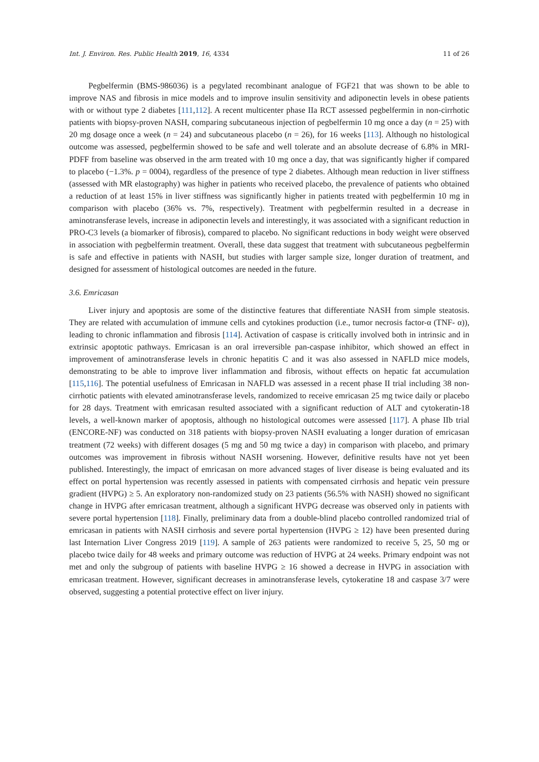Int. J. Environ. Res. Public Health 2019, 16, 4334 11 of 26
Pegbelfermin (BMS-986036) is a pegylated recombinant analogue of FGF21 that was shown to be able to improve NAS and fibrosis in mice models and to improve insulin sensitivity and adiponectin levels in obese patients with or without type 2 diabetes [111,112]. A recent multicenter phase IIa RCT assessed pegbelfermin in non-cirrhotic patients with biopsy-proven NASH, comparing subcutaneous injection of pegbelfermin 10 mg once a day (n = 25) with 20 mg dosage once a week (n = 24) and subcutaneous placebo (n = 26), for 16 weeks [113]. Although no histological outcome was assessed, pegbelfermin showed to be safe and well tolerate and an absolute decrease of 6.8% in MRI-PDFF from baseline was observed in the arm treated with 10 mg once a day, that was significantly higher if compared to placebo (−1.3%. p = 0004), regardless of the presence of type 2 diabetes. Although mean reduction in liver stiffness (assessed with MR elastography) was higher in patients who received placebo, the prevalence of patients who obtained a reduction of at least 15% in liver stiffness was significantly higher in patients treated with pegbelfermin 10 mg in comparison with placebo (36% vs. 7%, respectively). Treatment with pegbelfermin resulted in a decrease in aminotransferase levels, increase in adiponectin levels and interestingly, it was associated with a significant reduction in PRO-C3 levels (a biomarker of fibrosis), compared to placebo. No significant reductions in body weight were observed in association with pegbelfermin treatment. Overall, these data suggest that treatment with subcutaneous pegbelfermin is safe and effective in patients with NASH, but studies with larger sample size, longer duration of treatment, and designed for assessment of histological outcomes are needed in the future.
3.6. Emricasan
Liver injury and apoptosis are some of the distinctive features that differentiate NASH from simple steatosis. They are related with accumulation of immune cells and cytokines production (i.e., tumor necrosis factor-α (TNF- α)), leading to chronic inflammation and fibrosis [114]. Activation of caspase is critically involved both in intrinsic and in extrinsic apoptotic pathways. Emricasan is an oral irreversible pan-caspase inhibitor, which showed an effect in improvement of aminotransferase levels in chronic hepatitis C and it was also assessed in NAFLD mice models, demonstrating to be able to improve liver inflammation and fibrosis, without effects on hepatic fat accumulation [115,116]. The potential usefulness of Emricasan in NAFLD was assessed in a recent phase II trial including 38 non-cirrhotic patients with elevated aminotransferase levels, randomized to receive emricasan 25 mg twice daily or placebo for 28 days. Treatment with emricasan resulted associated with a significant reduction of ALT and cytokeratin-18 levels, a well-known marker of apoptosis, although no histological outcomes were assessed [117]. A phase IIb trial (ENCORE-NF) was conducted on 318 patients with biopsy-proven NASH evaluating a longer duration of emricasan treatment (72 weeks) with different dosages (5 mg and 50 mg twice a day) in comparison with placebo, and primary outcomes was improvement in fibrosis without NASH worsening. However, definitive results have not yet been published. Interestingly, the impact of emricasan on more advanced stages of liver disease is being evaluated and its effect on portal hypertension was recently assessed in patients with compensated cirrhosis and hepatic vein pressure gradient (HVPG) ≥ 5. An exploratory non-randomized study on 23 patients (56.5% with NASH) showed no significant change in HVPG after emricasan treatment, although a significant HVPG decrease was observed only in patients with severe portal hypertension [118]. Finally, preliminary data from a double-blind placebo controlled randomized trial of emricasan in patients with NASH cirrhosis and severe portal hypertension (HVPG ≥ 12) have been presented during last Internation Liver Congress 2019 [119]. A sample of 263 patients were randomized to receive 5, 25, 50 mg or placebo twice daily for 48 weeks and primary outcome was reduction of HVPG at 24 weeks. Primary endpoint was not met and only the subgroup of patients with baseline HVPG ≥ 16 showed a decrease in HVPG in association with emricasan treatment. However, significant decreases in aminotransferase levels, cytokeratine 18 and caspase 3/7 were observed, suggesting a potential protective effect on liver injury.